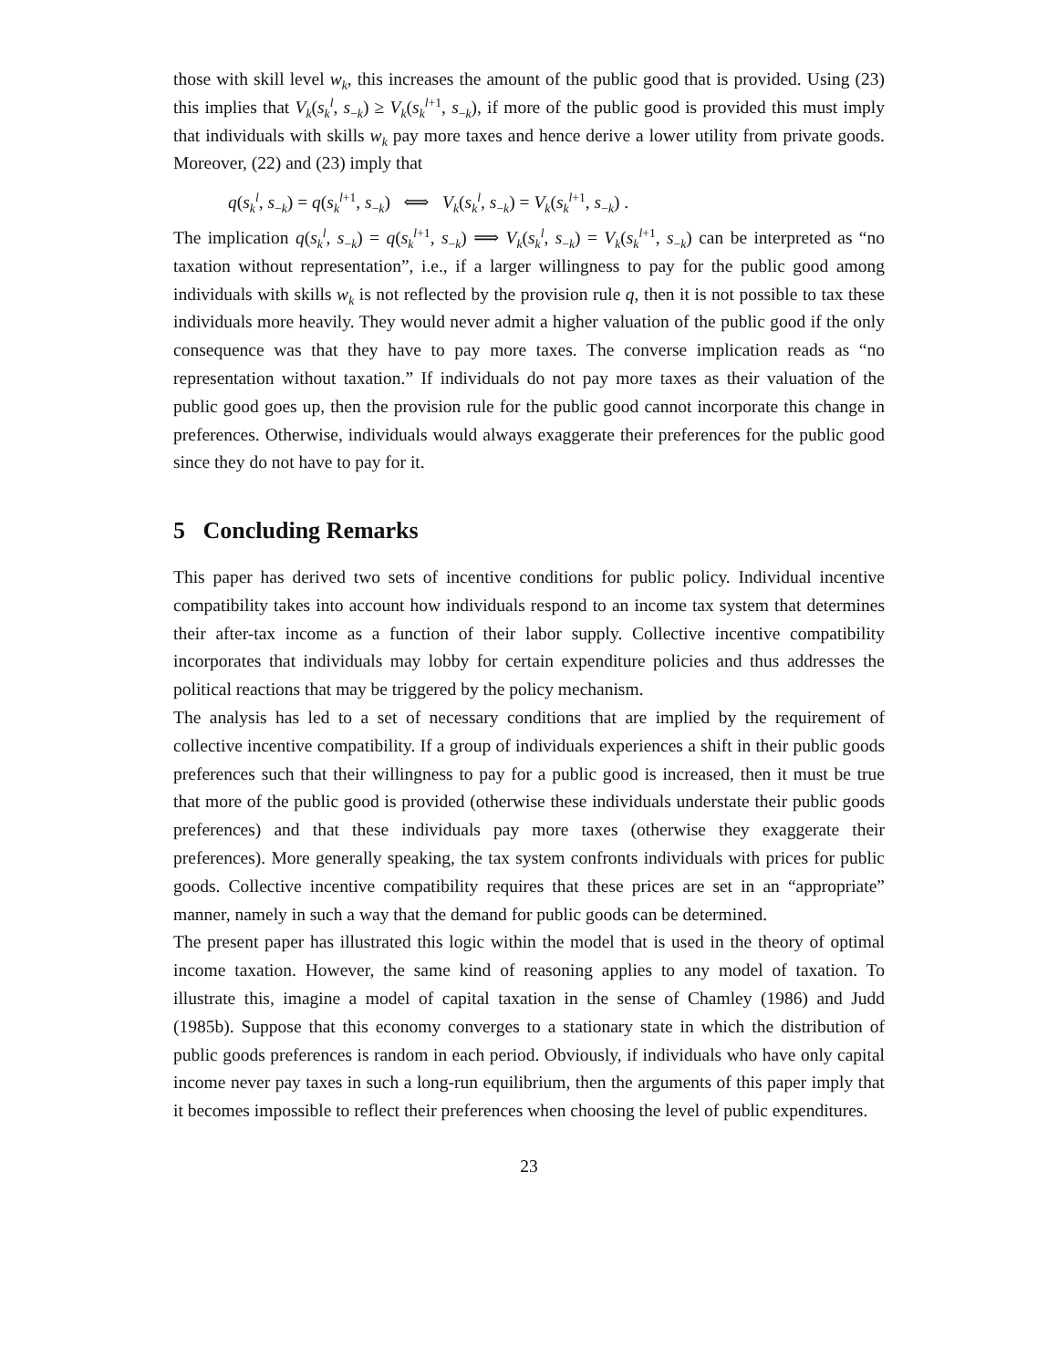those with skill level w<sub>k</sub>, this increases the amount of the public good that is provided. Using (23) this implies that V<sub>k</sub>(s<sub>k</sub><sup>l</sup>, s<sub>−k</sub>) ≥ V<sub>k</sub>(s<sub>k</sub><sup>l</sup><sup>+1</sup>, s<sub>−k</sub>), if more of the public good is provided this must imply that individuals with skills w<sub>k</sub> pay more taxes and hence derive a lower utility from private goods. Moreover, (22) and (23) imply that
q(s<sub>k</sub><sup>l</sup>, s<sub>−k</sub>) = q(s<sub>k</sub><sup>l</sup><sup>+1</sup>, s<sub>−k</sub>) ⟺ V<sub>k</sub>(s<sub>k</sub><sup>l</sup>, s<sub>−k</sub>) = V<sub>k</sub>(s<sub>k</sub><sup>l</sup><sup>+1</sup>, s<sub>−k</sub>) .
The implication q(s<sub>k</sub><sup>l</sup>, s<sub>−k</sub>) = q(s<sub>k</sub><sup>l</sup><sup>+1</sup>, s<sub>−k</sub>) ⟹ V<sub>k</sub>(s<sub>k</sub><sup>l</sup>, s<sub>−k</sub>) = V<sub>k</sub>(s<sub>k</sub><sup>l</sup><sup>+1</sup>, s<sub>−k</sub>) can be interpreted as “no taxation without representation”, i.e., if a larger willingness to pay for the public good among individuals with skills w<sub>k</sub> is not reflected by the provision rule q, then it is not possible to tax these individuals more heavily. They would never admit a higher valuation of the public good if the only consequence was that they have to pay more taxes. The converse implication reads as “no representation without taxation.” If individuals do not pay more taxes as their valuation of the public good goes up, then the provision rule for the public good cannot incorporate this change in preferences. Otherwise, individuals would always exaggerate their preferences for the public good since they do not have to pay for it.
5 Concluding Remarks
This paper has derived two sets of incentive conditions for public policy. Individual incentive compatibility takes into account how individuals respond to an income tax system that determines their after-tax income as a function of their labor supply. Collective incentive compatibility incorporates that individuals may lobby for certain expenditure policies and thus addresses the political reactions that may be triggered by the policy mechanism.
The analysis has led to a set of necessary conditions that are implied by the requirement of collective incentive compatibility. If a group of individuals experiences a shift in their public goods preferences such that their willingness to pay for a public good is increased, then it must be true that more of the public good is provided (otherwise these individuals understate their public goods preferences) and that these individuals pay more taxes (otherwise they exaggerate their preferences). More generally speaking, the tax system confronts individuals with prices for public goods. Collective incentive compatibility requires that these prices are set in an “appropriate” manner, namely in such a way that the demand for public goods can be determined.
The present paper has illustrated this logic within the model that is used in the theory of optimal income taxation. However, the same kind of reasoning applies to any model of taxation. To illustrate this, imagine a model of capital taxation in the sense of Chamley (1986) and Judd (1985b). Suppose that this economy converges to a stationary state in which the distribution of public goods preferences is random in each period. Obviously, if individuals who have only capital income never pay taxes in such a long-run equilibrium, then the arguments of this paper imply that it becomes impossible to reflect their preferences when choosing the level of public expenditures.
23